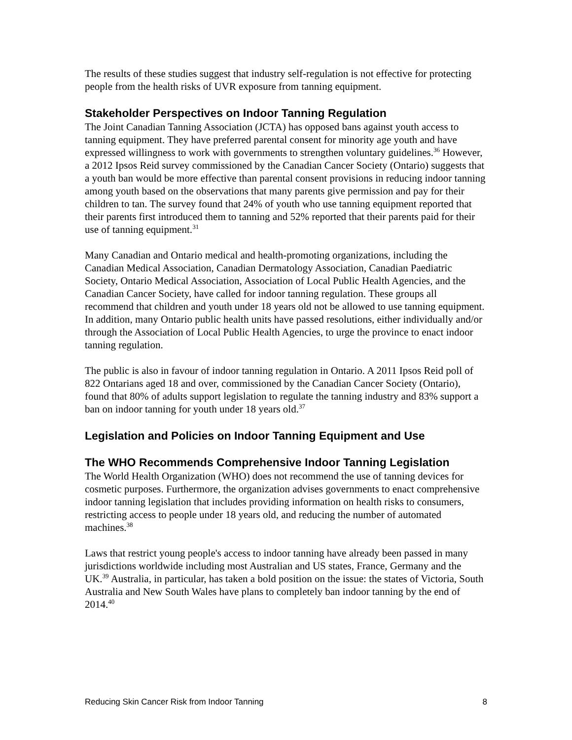The results of these studies suggest that industry self-regulation is not effective for protecting people from the health risks of UVR exposure from tanning equipment.
Stakeholder Perspectives on Indoor Tanning Regulation
The Joint Canadian Tanning Association (JCTA) has opposed bans against youth access to tanning equipment. They have preferred parental consent for minority age youth and have expressed willingness to work with governments to strengthen voluntary guidelines.<sup>36</sup> However, a 2012 Ipsos Reid survey commissioned by the Canadian Cancer Society (Ontario) suggests that a youth ban would be more effective than parental consent provisions in reducing indoor tanning among youth based on the observations that many parents give permission and pay for their children to tan. The survey found that 24% of youth who use tanning equipment reported that their parents first introduced them to tanning and 52% reported that their parents paid for their use of tanning equipment.<sup>31</sup>
Many Canadian and Ontario medical and health-promoting organizations, including the Canadian Medical Association, Canadian Dermatology Association, Canadian Paediatric Society, Ontario Medical Association, Association of Local Public Health Agencies, and the Canadian Cancer Society, have called for indoor tanning regulation. These groups all recommend that children and youth under 18 years old not be allowed to use tanning equipment. In addition, many Ontario public health units have passed resolutions, either individually and/or through the Association of Local Public Health Agencies, to urge the province to enact indoor tanning regulation.
The public is also in favour of indoor tanning regulation in Ontario. A 2011 Ipsos Reid poll of 822 Ontarians aged 18 and over, commissioned by the Canadian Cancer Society (Ontario), found that 80% of adults support legislation to regulate the tanning industry and 83% support a ban on indoor tanning for youth under 18 years old.<sup>37</sup>
Legislation and Policies on Indoor Tanning Equipment and Use
The WHO Recommends Comprehensive Indoor Tanning Legislation
The World Health Organization (WHO) does not recommend the use of tanning devices for cosmetic purposes. Furthermore, the organization advises governments to enact comprehensive indoor tanning legislation that includes providing information on health risks to consumers, restricting access to people under 18 years old, and reducing the number of automated machines.<sup>38</sup>
Laws that restrict young people's access to indoor tanning have already been passed in many jurisdictions worldwide including most Australian and US states, France, Germany and the UK.<sup>39</sup> Australia, in particular, has taken a bold position on the issue: the states of Victoria, South Australia and New South Wales have plans to completely ban indoor tanning by the end of 2014.<sup>40</sup>
Reducing Skin Cancer Risk from Indoor Tanning 8